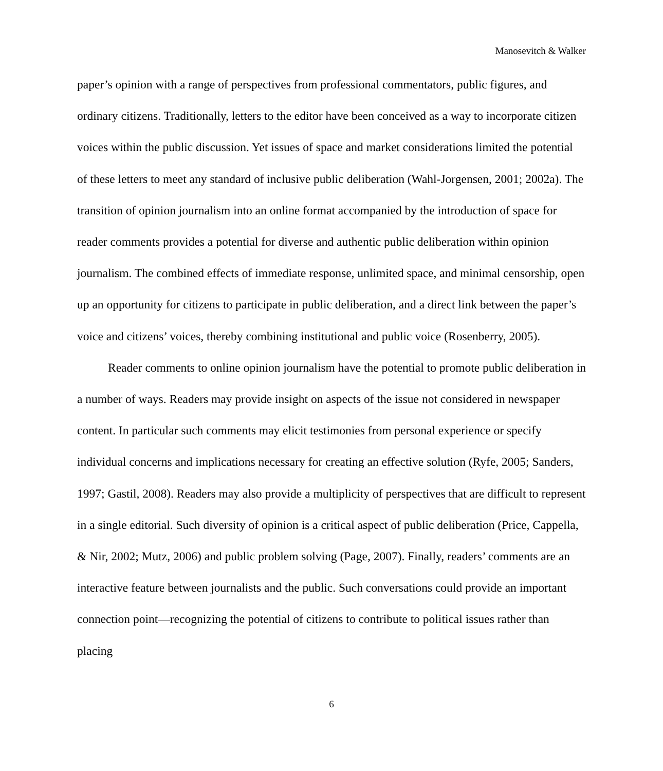Manosevitch & Walker
paper’s opinion with a range of perspectives from professional commentators, public figures, and ordinary citizens. Traditionally, letters to the editor have been conceived as a way to incorporate citizen voices within the public discussion. Yet issues of space and market considerations limited the potential of these letters to meet any standard of inclusive public deliberation (Wahl-Jorgensen, 2001; 2002a). The transition of opinion journalism into an online format accompanied by the introduction of space for reader comments provides a potential for diverse and authentic public deliberation within opinion journalism. The combined effects of immediate response, unlimited space, and minimal censorship, open up an opportunity for citizens to participate in public deliberation, and a direct link between the paper’s voice and citizens’ voices, thereby combining institutional and public voice (Rosenberry, 2005).
Reader comments to online opinion journalism have the potential to promote public deliberation in a number of ways. Readers may provide insight on aspects of the issue not considered in newspaper content. In particular such comments may elicit testimonies from personal experience or specify individual concerns and implications necessary for creating an effective solution (Ryfe, 2005; Sanders, 1997; Gastil, 2008). Readers may also provide a multiplicity of perspectives that are difficult to represent in a single editorial. Such diversity of opinion is a critical aspect of public deliberation (Price, Cappella, & Nir, 2002; Mutz, 2006) and public problem solving (Page, 2007). Finally, readers’ comments are an interactive feature between journalists and the public. Such conversations could provide an important connection point—recognizing the potential of citizens to contribute to political issues rather than placing
6